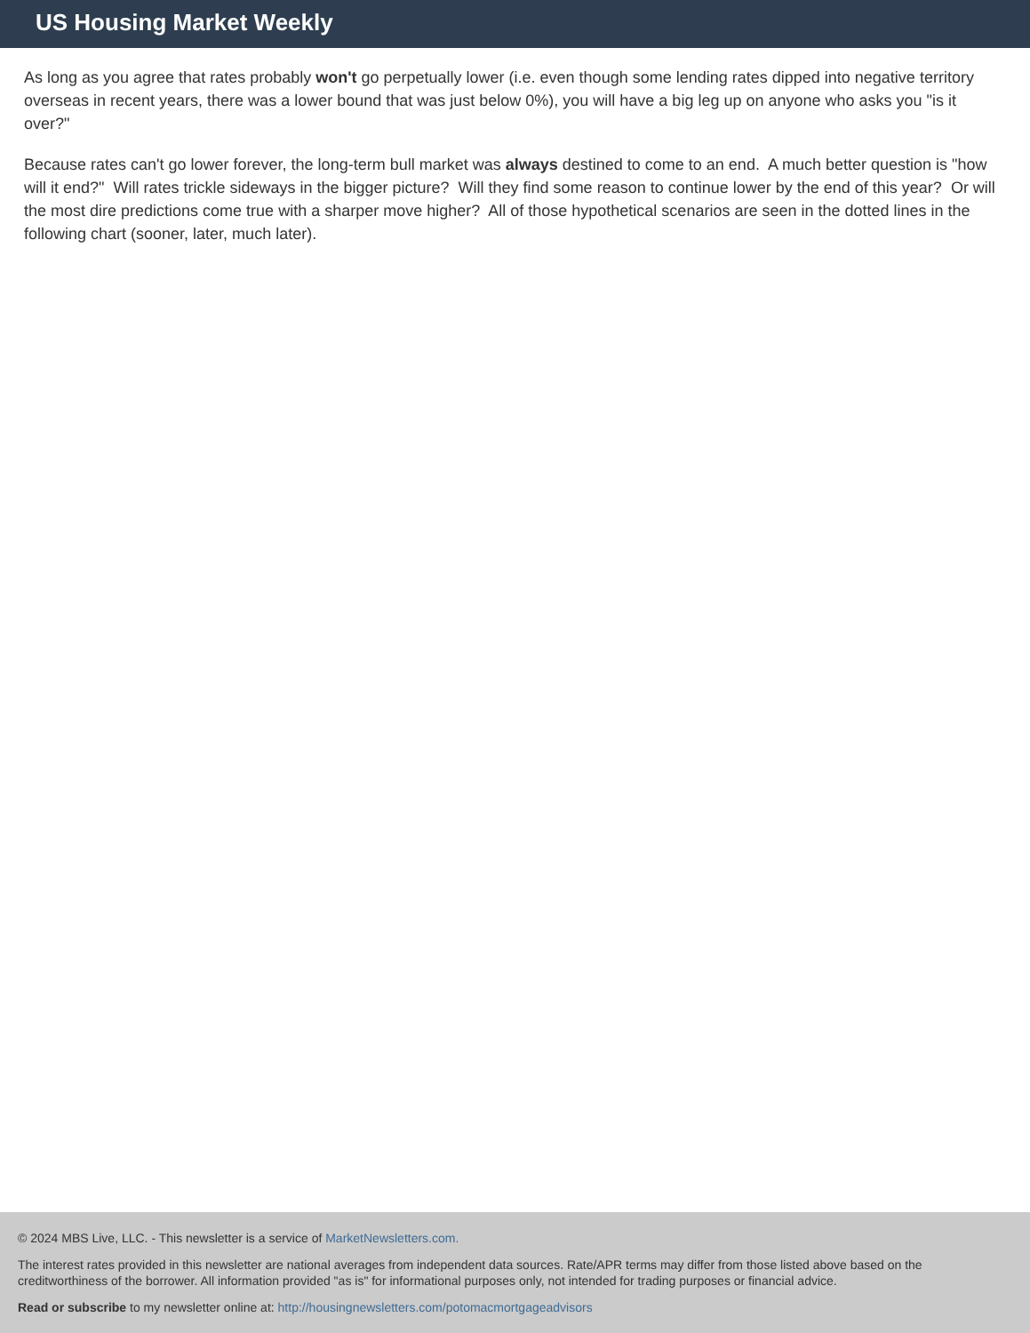US Housing Market Weekly
As long as you agree that rates probably won't go perpetually lower (i.e. even though some lending rates dipped into negative territory overseas in recent years, there was a lower bound that was just below 0%), you will have a big leg up on anyone who asks you "is it over?"
Because rates can't go lower forever, the long-term bull market was always destined to come to an end. A much better question is "how will it end?" Will rates trickle sideways in the bigger picture? Will they find some reason to continue lower by the end of this year? Or will the most dire predictions come true with a sharper move higher? All of those hypothetical scenarios are seen in the dotted lines in the following chart (sooner, later, much later).
© 2024 MBS Live, LLC. - This newsletter is a service of MarketNewsletters.com.
The interest rates provided in this newsletter are national averages from independent data sources. Rate/APR terms may differ from those listed above based on the creditworthiness of the borrower. All information provided "as is" for informational purposes only, not intended for trading purposes or financial advice.
Read or subscribe to my newsletter online at: http://housingnewsletters.com/potomacmortgageadvisors